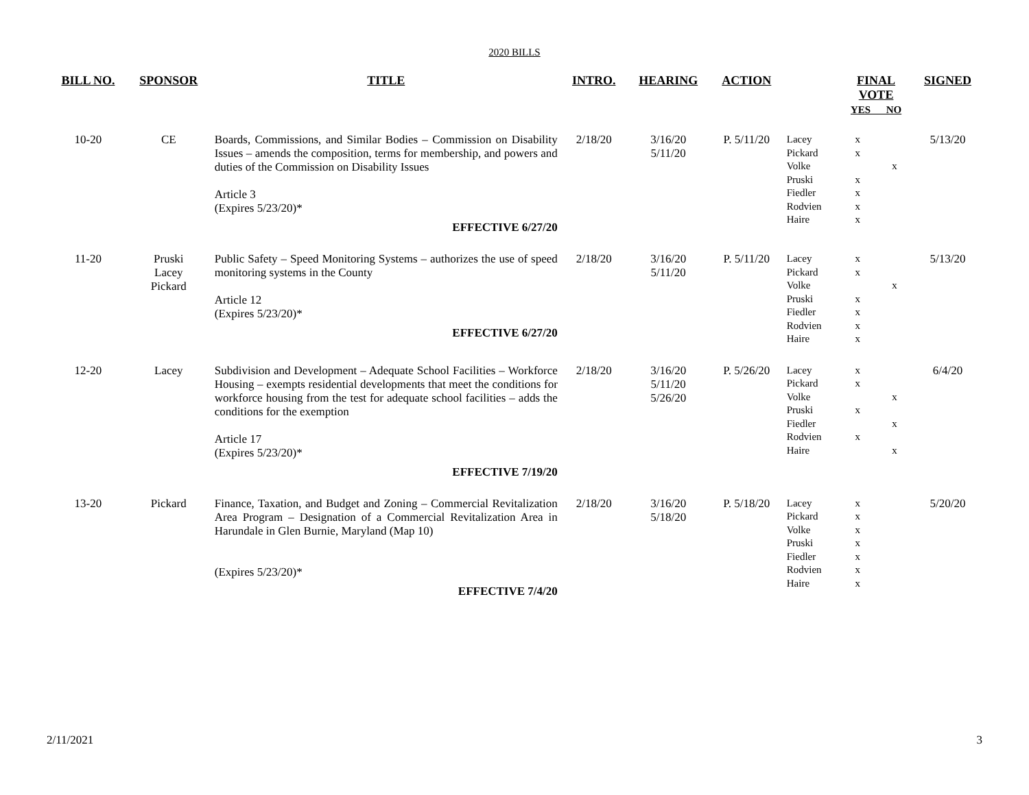2020 BILLS
| BILL NO. | SPONSOR | TITLE | INTRO. | HEARING | ACTION | | FINAL VOTE YES NO | | SIGNED |
| --- | --- | --- | --- | --- | --- | --- | --- | --- | --- |
| 10-20 | CE | Boards, Commissions, and Similar Bodies – Commission on Disability Issues – amends the composition, terms for membership, and powers and duties of the Commission on Disability Issues Article 3 (Expires 5/23/20)* EFFECTIVE 6/27/20 | 2/18/20 | 3/16/20 5/11/20 | P. 5/11/20 | Lacey Pickard Volke Pruski Fiedler Rodvien Haire | x x x x x x | x | 5/13/20 |
| 11-20 | Pruski Lacey Pickard | Public Safety – Speed Monitoring Systems – authorizes the use of speed monitoring systems in the County Article 12 (Expires 5/23/20)* EFFECTIVE 6/27/20 | 2/18/20 | 3/16/20 5/11/20 | P. 5/11/20 | Lacey Pickard Volke Pruski Fiedler Rodvien Haire | x x x x x x | x | 5/13/20 |
| 12-20 | Lacey | Subdivision and Development – Adequate School Facilities – Workforce Housing – exempts residential developments that meet the conditions for workforce housing from the test for adequate school facilities – adds the conditions for the exemption Article 17 (Expires 5/23/20)* EFFECTIVE 7/19/20 | 2/18/20 | 3/16/20 5/11/20 5/26/20 | P. 5/26/20 | Lacey Pickard Volke Pruski Fiedler Rodvien Haire | x x x x | x x x | 6/4/20 |
| 13-20 | Pickard | Finance, Taxation, and Budget and Zoning – Commercial Revitalization Area Program – Designation of a Commercial Revitalization Area in Harundale in Glen Burnie, Maryland (Map 10) (Expires 5/23/20)* EFFECTIVE 7/4/20 | 2/18/20 | 3/16/20 5/18/20 | P. 5/18/20 | Lacey Pickard Volke Pruski Fiedler Rodvien Haire | x x x x x x x | | 5/20/20 |
2/11/2021 3